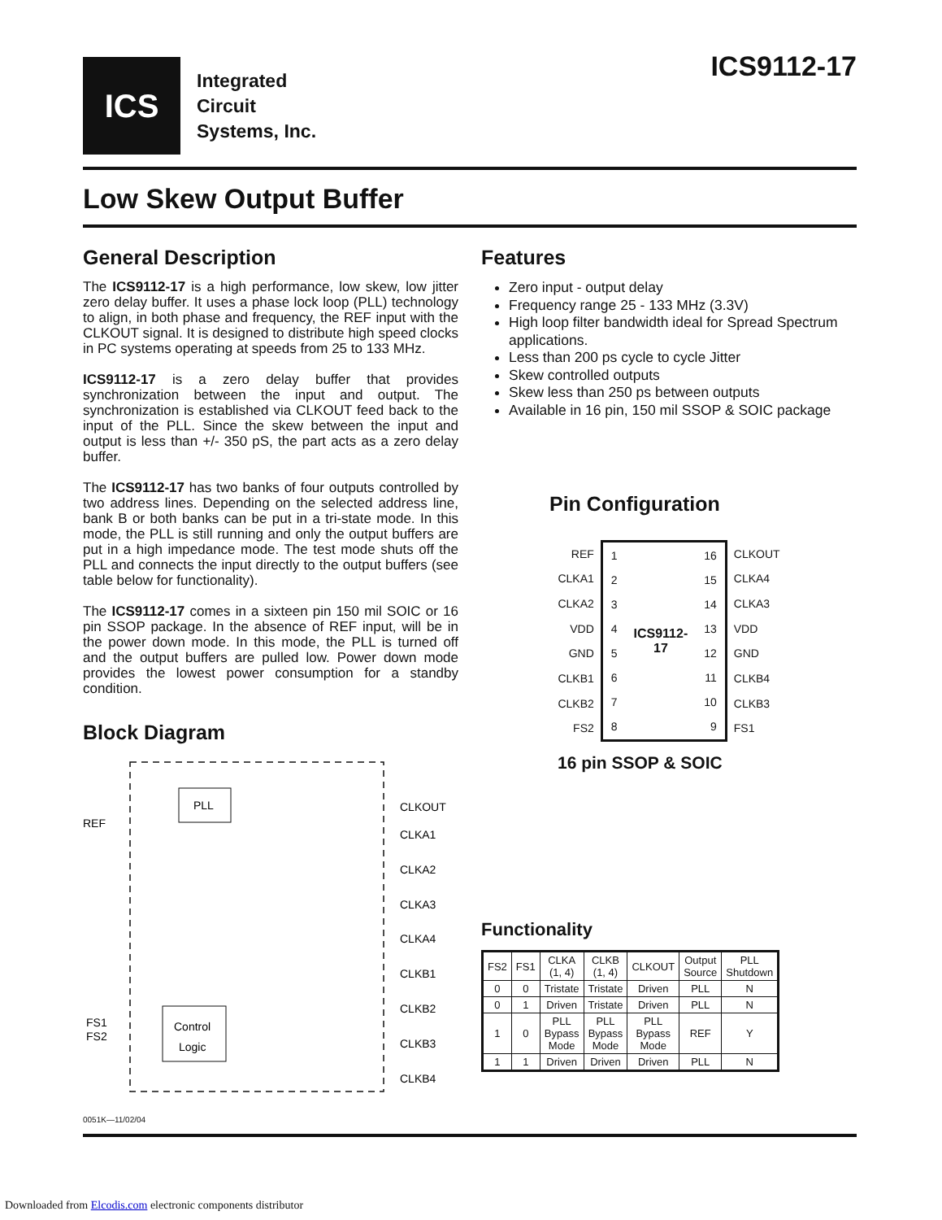ICS
Integrated
Circuit
Systems, Inc.
ICS9112-17
Low Skew Output Buffer
General Description
The ICS9112-17 is a high performance, low skew, low jitter zero delay buffer. It uses a phase lock loop (PLL) technology to align, in both phase and frequency, the REF input with the CLKOUT signal. It is designed to distribute high speed clocks in PC systems operating at speeds from 25 to 133 MHz.
ICS9112-17 is a zero delay buffer that provides synchronization between the input and output. The synchronization is established via CLKOUT feed back to the input of the PLL. Since the skew between the input and output is less than +/- 350 pS, the part acts as a zero delay buffer.
The ICS9112-17 has two banks of four outputs controlled by two address lines. Depending on the selected address line, bank B or both banks can be put in a tri-state mode. In this mode, the PLL is still running and only the output buffers are put in a high impedance mode. The test mode shuts off the PLL and connects the input directly to the output buffers (see table below for functionality).
The ICS9112-17 comes in a sixteen pin 150 mil SOIC or 16 pin SSOP package. In the absence of REF input, will be in the power down mode. In this mode, the PLL is turned off and the output buffers are pulled low. Power down mode provides the lowest power consumption for a standby condition.
Block Diagram
PLL
Control
Logic
REF
FS1
FS2
CLKOUT
CLKA1
CLKA2
CLKA3
CLKA4
CLKB1
CLKB2
CLKB3
CLKB4
0051K—11/02/04
Features
Zero input - output delay
Frequency range 25 - 133 MHz (3.3V)
High loop filter bandwidth ideal for Spread Spectrum applications.
Less than 200 ps cycle to cycle Jitter
Skew controlled outputs
Skew less than 250 ps between outputs
Available in 16 pin, 150 mil SSOP & SOIC package
Pin Configuration
| REF | / 1 / ICS9112-17 / 16 / / 2 / / 15 / / 3 / / 14 / / 4 / / 13 / / 5 / / 12 / / 6 / / 11 / / 7 / / 10 / / 8 / / 9 / | CLKOUT |
| CLKA1 | | CLKA4 |
| CLKA2 | | CLKA3 |
| VDD | | VDD |
| GND | | GND |
| CLKB1 | | CLKB4 |
| CLKB2 | | CLKB3 |
| FS2 | | FS1 |
16 pin SSOP & SOIC
Functionality
| FS2 | FS1 | CLKA (1, 4) | CLKB (1, 4) | CLKOUT | Output Source | PLL Shutdown |
| --- | --- | --- | --- | --- | --- | --- |
| 0 | 0 | Tristate | Tristate | Driven | PLL | N |
| 0 | 1 | Driven | Tristate | Driven | PLL | N |
| 1 | 0 | PLL Bypass Mode | PLL Bypass Mode | PLL Bypass Mode | REF | Y |
| 1 | 1 | Driven | Driven | Driven | PLL | N |
Downloaded from Elcodis.com electronic components distributor